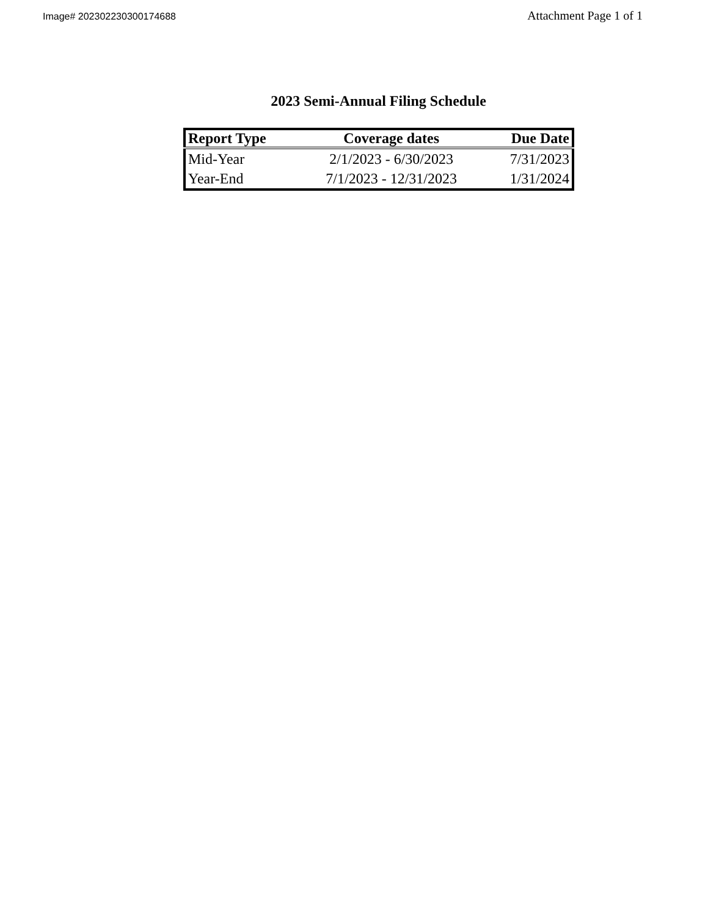Image# 202302230300174688
Attachment Page 1 of 1
2023 Semi-Annual Filing Schedule
| Report Type | Coverage dates | Due Date |
| --- | --- | --- |
| Mid-Year | 2/1/2023 - 6/30/2023 | 7/31/2023 |
| Year-End | 7/1/2023 - 12/31/2023 | 1/31/2024 |